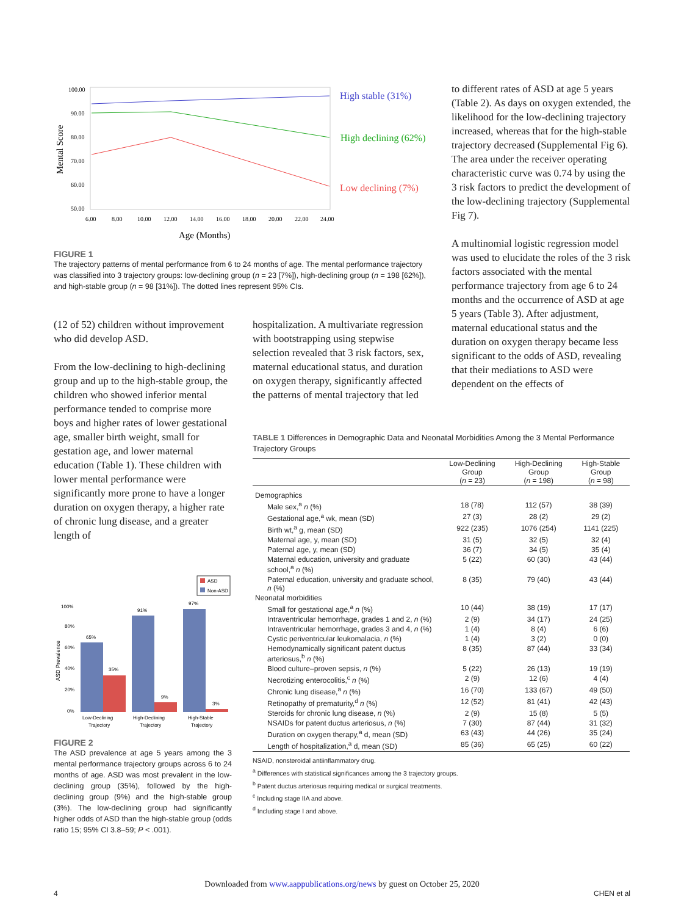Mental Score
100.00
90.00
80.00
70.00
60.00
50.00
6.00
8.00
10.00
12.00
14.00
16.00
18.00
20.00
22.00
24.00
Age (Months)
High stable (31%)
High declining (62%)
Low declining (7%)
FIGURE 1
The trajectory patterns of mental performance from 6 to 24 months of age. The mental performance trajectory was classified into 3 trajectory groups: low-declining group (n = 23 [7%]), high-declining group (n = 198 [62%]), and high-stable group (n = 98 [31%]). The dotted lines represent 95% CIs.
to different rates of ASD at age 5 years (Table 2). As days on oxygen extended, the likelihood for the low-declining trajectory increased, whereas that for the high-stable trajectory decreased (Supplemental Fig 6). The area under the receiver operating characteristic curve was 0.74 by using the 3 risk factors to predict the development of the low-declining trajectory (Supplemental Fig 7).
A multinomial logistic regression model was used to elucidate the roles of the 3 risk factors associated with the mental performance trajectory from age 6 to 24 months and the occurrence of ASD at age 5 years (Table 3). After adjustment, maternal educational status and the duration on oxygen therapy became less significant to the odds of ASD, revealing that their mediations to ASD were dependent on the effects of
(12 of 52) children without improvement who did develop ASD.
From the low-declining to high-declining group and up to the high-stable group, the children who showed inferior mental performance tended to comprise more boys and higher rates of lower gestational age, smaller birth weight, small for gestation age, and lower maternal education (Table 1). These children with lower mental performance were significantly more prone to have a longer duration on oxygen therapy, a higher rate of chronic lung disease, and a greater length of
hospitalization. A multivariate regression with bootstrapping using stepwise selection revealed that 3 risk factors, sex, maternal educational status, and duration on oxygen therapy, significantly affected the patterns of mental trajectory that led
ASD
Non-ASD
100%
80%
60%
40%
20%
0%
ASD Prevalence
65%
35%
91%
9%
97%
3%
Low-Declining
Trajectory
High-Declining
Trajectory
High-Stable
Trajectory
FIGURE 2
The ASD prevalence at age 5 years among the 3 mental performance trajectory groups across 6 to 24 months of age. ASD was most prevalent in the low-declining group (35%), followed by the high-declining group (9%) and the high-stable group (3%). The low-declining group had significantly higher odds of ASD than the high-stable group (odds ratio 15; 95% CI 3.8–59; P < .001).
TABLE 1 Differences in Demographic Data and Neonatal Morbidities Among the 3 Mental Performance Trajectory Groups
| | Low-Declining Group ( n = 23) | High-Declining Group ( n = 198) | High-Stable Group ( n = 98) |
| --- | --- | --- | --- |
| Demographics | | | |
| Male sex,<sup>a</sup> n (%) | 18 (78) | 112 (57) | 38 (39) |
| Gestational age,<sup>a</sup> wk, mean (SD) | 27 (3) | 28 (2) | 29 (2) |
| Birth wt,<sup>a</sup> g, mean (SD) | 922 (235) | 1076 (254) | 1141 (225) |
| Maternal age, y, mean (SD) | 31 (5) | 32 (5) | 32 (4) |
| Paternal age, y, mean (SD) | 36 (7) | 34 (5) | 35 (4) |
| Maternal education, university and graduate school,<sup>a</sup> n (%) | 5 (22) | 60 (30) | 43 (44) |
| Paternal education, university and graduate school, n (%) | 8 (35) | 79 (40) | 43 (44) |
| Neonatal morbidities | | | |
| Small for gestational age,<sup>a</sup> n (%) | 10 (44) | 38 (19) | 17 (17) |
| Intraventricular hemorrhage, grades 1 and 2, n (%) | 2 (9) | 34 (17) | 24 (25) |
| Intraventricular hemorrhage, grades 3 and 4, n (%) | 1 (4) | 8 (4) | 6 (6) |
| Cystic periventricular leukomalacia, n (%) | 1 (4) | 3 (2) | 0 (0) |
| Hemodynamically significant patent ductus arteriosus,<sup>b</sup> n (%) | 8 (35) | 87 (44) | 33 (34) |
| Blood culture–proven sepsis, n (%) | 5 (22) | 26 (13) | 19 (19) |
| Necrotizing enterocolitis,<sup>c</sup> n (%) | 2 (9) | 12 (6) | 4 (4) |
| Chronic lung disease,<sup>a</sup> n (%) | 16 (70) | 133 (67) | 49 (50) |
| Retinopathy of prematurity,<sup>d</sup> n (%) | 12 (52) | 81 (41) | 42 (43) |
| Steroids for chronic lung disease, n (%) | 2 (9) | 15 (8) | 5 (5) |
| NSAIDs for patent ductus arteriosus, n (%) | 7 (30) | 87 (44) | 31 (32) |
| Duration on oxygen therapy,<sup>a</sup> d, mean (SD) | 63 (43) | 44 (26) | 35 (24) |
| Length of hospitalization,<sup>a</sup> d, mean (SD) | 85 (36) | 65 (25) | 60 (22) |
NSAID, nonsteroidal antiinflammatory drug.
<sup>a</sup> Differences with statistical significances among the 3 trajectory groups.
<sup>b</sup> Patent ductus arteriosus requiring medical or surgical treatments.
<sup>c</sup> Including stage IIA and above.
<sup>d</sup> Including stage I and above.
Downloaded from www.aappublications.org/news by guest on October 25, 2020
4 CHEN et al